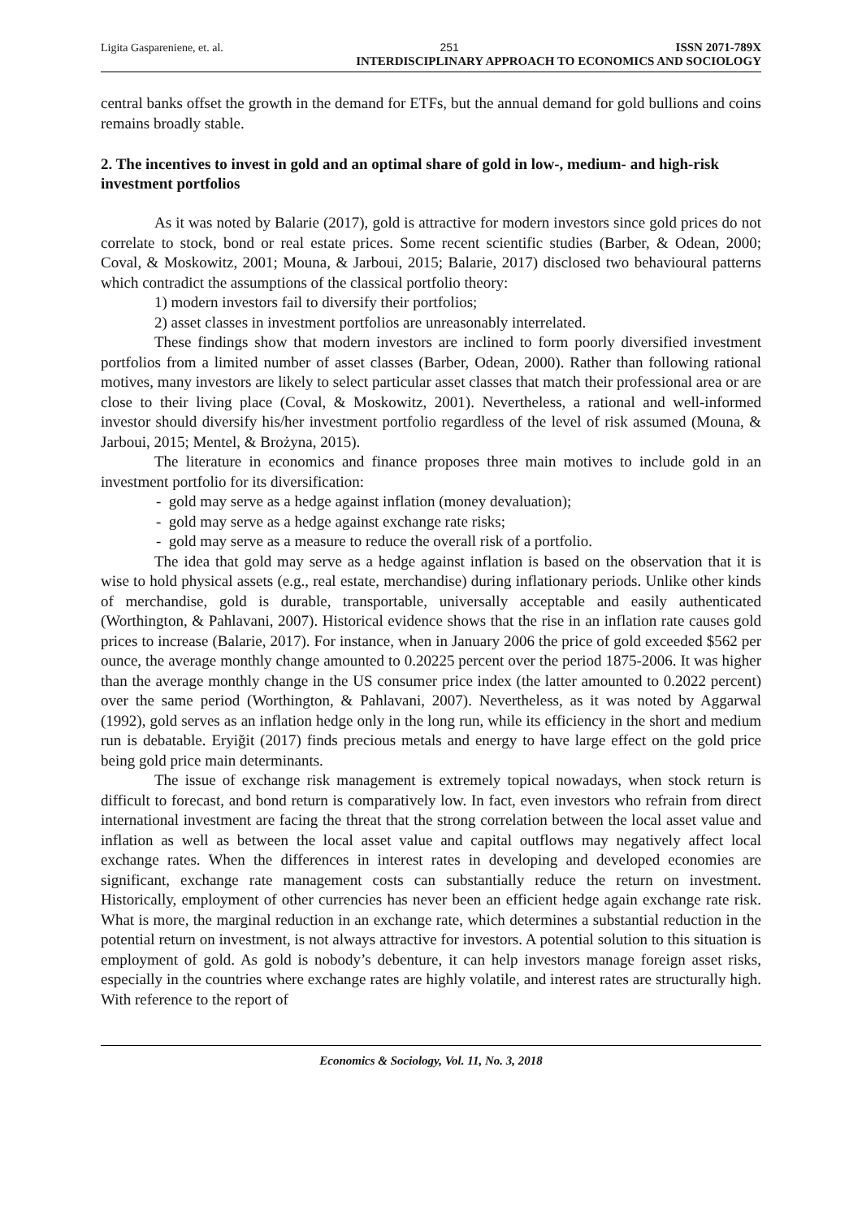Ligita Gaspareniene, et. al. 251 ISSN 2071-789X
INTERDISCIPLINARY APPROACH TO ECONOMICS AND SOCIOLOGY
central banks offset the growth in the demand for ETFs, but the annual demand for gold bullions and coins remains broadly stable.
2. The incentives to invest in gold and an optimal share of gold in low-, medium- and high-risk investment portfolios
As it was noted by Balarie (2017), gold is attractive for modern investors since gold prices do not correlate to stock, bond or real estate prices. Some recent scientific studies (Barber, & Odean, 2000; Coval, & Moskowitz, 2001; Mouna, & Jarboui, 2015; Balarie, 2017) disclosed two behavioural patterns which contradict the assumptions of the classical portfolio theory:
1) modern investors fail to diversify their portfolios;
2) asset classes in investment portfolios are unreasonably interrelated.
These findings show that modern investors are inclined to form poorly diversified investment portfolios from a limited number of asset classes (Barber, Odean, 2000). Rather than following rational motives, many investors are likely to select particular asset classes that match their professional area or are close to their living place (Coval, & Moskowitz, 2001). Nevertheless, a rational and well-informed investor should diversify his/her investment portfolio regardless of the level of risk assumed (Mouna, & Jarboui, 2015; Mentel, & Brożyna, 2015).
The literature in economics and finance proposes three main motives to include gold in an investment portfolio for its diversification:
- gold may serve as a hedge against inflation (money devaluation);
- gold may serve as a hedge against exchange rate risks;
- gold may serve as a measure to reduce the overall risk of a portfolio.
The idea that gold may serve as a hedge against inflation is based on the observation that it is wise to hold physical assets (e.g., real estate, merchandise) during inflationary periods. Unlike other kinds of merchandise, gold is durable, transportable, universally acceptable and easily authenticated (Worthington, & Pahlavani, 2007). Historical evidence shows that the rise in an inflation rate causes gold prices to increase (Balarie, 2017). For instance, when in January 2006 the price of gold exceeded $562 per ounce, the average monthly change amounted to 0.20225 percent over the period 1875-2006. It was higher than the average monthly change in the US consumer price index (the latter amounted to 0.2022 percent) over the same period (Worthington, & Pahlavani, 2007). Nevertheless, as it was noted by Aggarwal (1992), gold serves as an inflation hedge only in the long run, while its efficiency in the short and medium run is debatable. Eryiğit (2017) finds precious metals and energy to have large effect on the gold price being gold price main determinants.
The issue of exchange risk management is extremely topical nowadays, when stock return is difficult to forecast, and bond return is comparatively low. In fact, even investors who refrain from direct international investment are facing the threat that the strong correlation between the local asset value and inflation as well as between the local asset value and capital outflows may negatively affect local exchange rates. When the differences in interest rates in developing and developed economies are significant, exchange rate management costs can substantially reduce the return on investment. Historically, employment of other currencies has never been an efficient hedge again exchange rate risk. What is more, the marginal reduction in an exchange rate, which determines a substantial reduction in the potential return on investment, is not always attractive for investors. A potential solution to this situation is employment of gold. As gold is nobody’s debenture, it can help investors manage foreign asset risks, especially in the countries where exchange rates are highly volatile, and interest rates are structurally high. With reference to the report of
Economics & Sociology, Vol. 11, No. 3, 2018